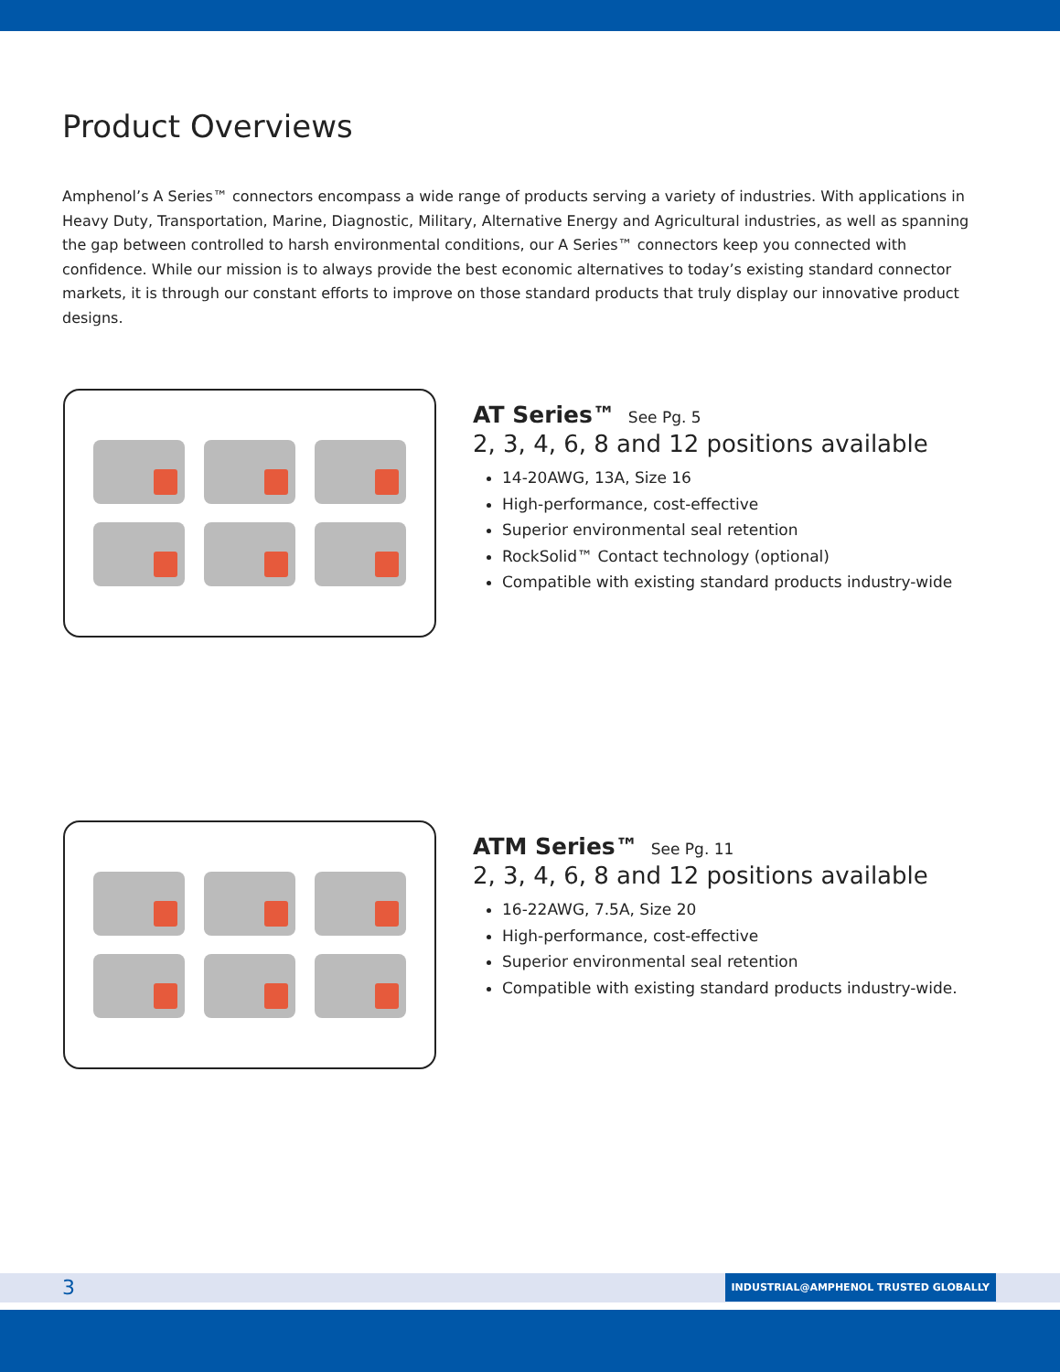Product Overviews
Amphenol’s A Series™ connectors encompass a wide range of products serving a variety of industries. With applications in Heavy Duty, Transportation, Marine, Diagnostic, Military, Alternative Energy and Agricultural industries, as well as spanning the gap between controlled to harsh environmental conditions, our A Series™ connectors keep you connected with confidence. While our mission is to always provide the best economic alternatives to today’s existing standard connector markets, it is through our constant efforts to improve on those standard products that truly display our innovative product designs.
AT Series™ See Pg. 5
2, 3, 4, 6, 8 and 12 positions available
14-20AWG, 13A, Size 16
High-performance, cost-effective
Superior environmental seal retention
RockSolid™ Contact technology (optional)
Compatible with existing standard products industry-wide
ATM Series™ See Pg. 11
2, 3, 4, 6, 8 and 12 positions available
16-22AWG, 7.5A, Size 20
High-performance, cost-effective
Superior environmental seal retention
Compatible with existing standard products industry-wide.
3
INDUSTRIAL@AMPHENOL TRUSTED GLOBALLY